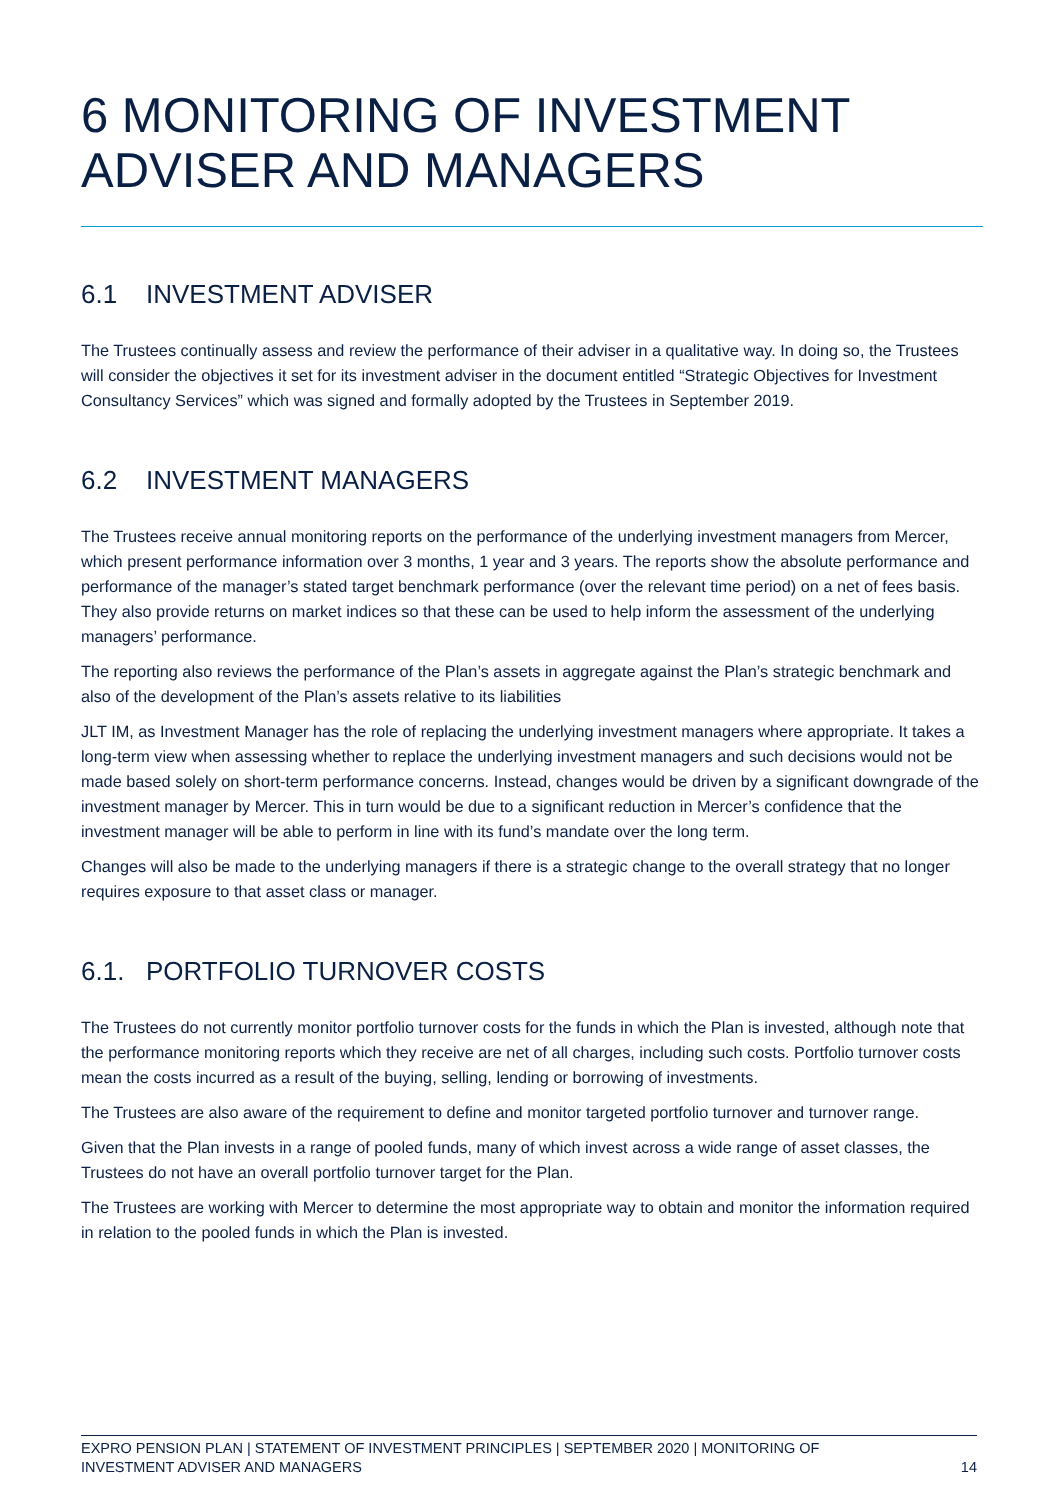6 MONITORING OF INVESTMENT ADVISER AND MANAGERS
6.1 INVESTMENT ADVISER
The Trustees continually assess and review the performance of their adviser in a qualitative way. In doing so, the Trustees will consider the objectives it set for its investment adviser in the document entitled “Strategic Objectives for Investment Consultancy Services” which was signed and formally adopted by the Trustees in September 2019.
6.2 INVESTMENT MANAGERS
The Trustees receive annual monitoring reports on the performance of the underlying investment managers from Mercer, which present performance information over 3 months, 1 year and 3 years. The reports show the absolute performance and performance of the manager’s stated target benchmark performance (over the relevant time period) on a net of fees basis. They also provide returns on market indices so that these can be used to help inform the assessment of the underlying managers’ performance.
The reporting also reviews the performance of the Plan’s assets in aggregate against the Plan’s strategic benchmark and also of the development of the Plan’s assets relative to its liabilities
JLT IM, as Investment Manager has the role of replacing the underlying investment managers where appropriate. It takes a long-term view when assessing whether to replace the underlying investment managers and such decisions would not be made based solely on short-term performance concerns. Instead, changes would be driven by a significant downgrade of the investment manager by Mercer. This in turn would be due to a significant reduction in Mercer’s confidence that the investment manager will be able to perform in line with its fund’s mandate over the long term.
Changes will also be made to the underlying managers if there is a strategic change to the overall strategy that no longer requires exposure to that asset class or manager.
6.1. PORTFOLIO TURNOVER COSTS
The Trustees do not currently monitor portfolio turnover costs for the funds in which the Plan is invested, although note that the performance monitoring reports which they receive are net of all charges, including such costs. Portfolio turnover costs mean the costs incurred as a result of the buying, selling, lending or borrowing of investments.
The Trustees are also aware of the requirement to define and monitor targeted portfolio turnover and turnover range.
Given that the Plan invests in a range of pooled funds, many of which invest across a wide range of asset classes, the Trustees do not have an overall portfolio turnover target for the Plan.
The Trustees are working with Mercer to determine the most appropriate way to obtain and monitor the information required in relation to the pooled funds in which the Plan is invested.
EXPRO PENSION PLAN | STATEMENT OF INVESTMENT PRINCIPLES | SEPTEMBER 2020 | MONITORING OF
INVESTMENT ADVISER AND MANAGERS
14